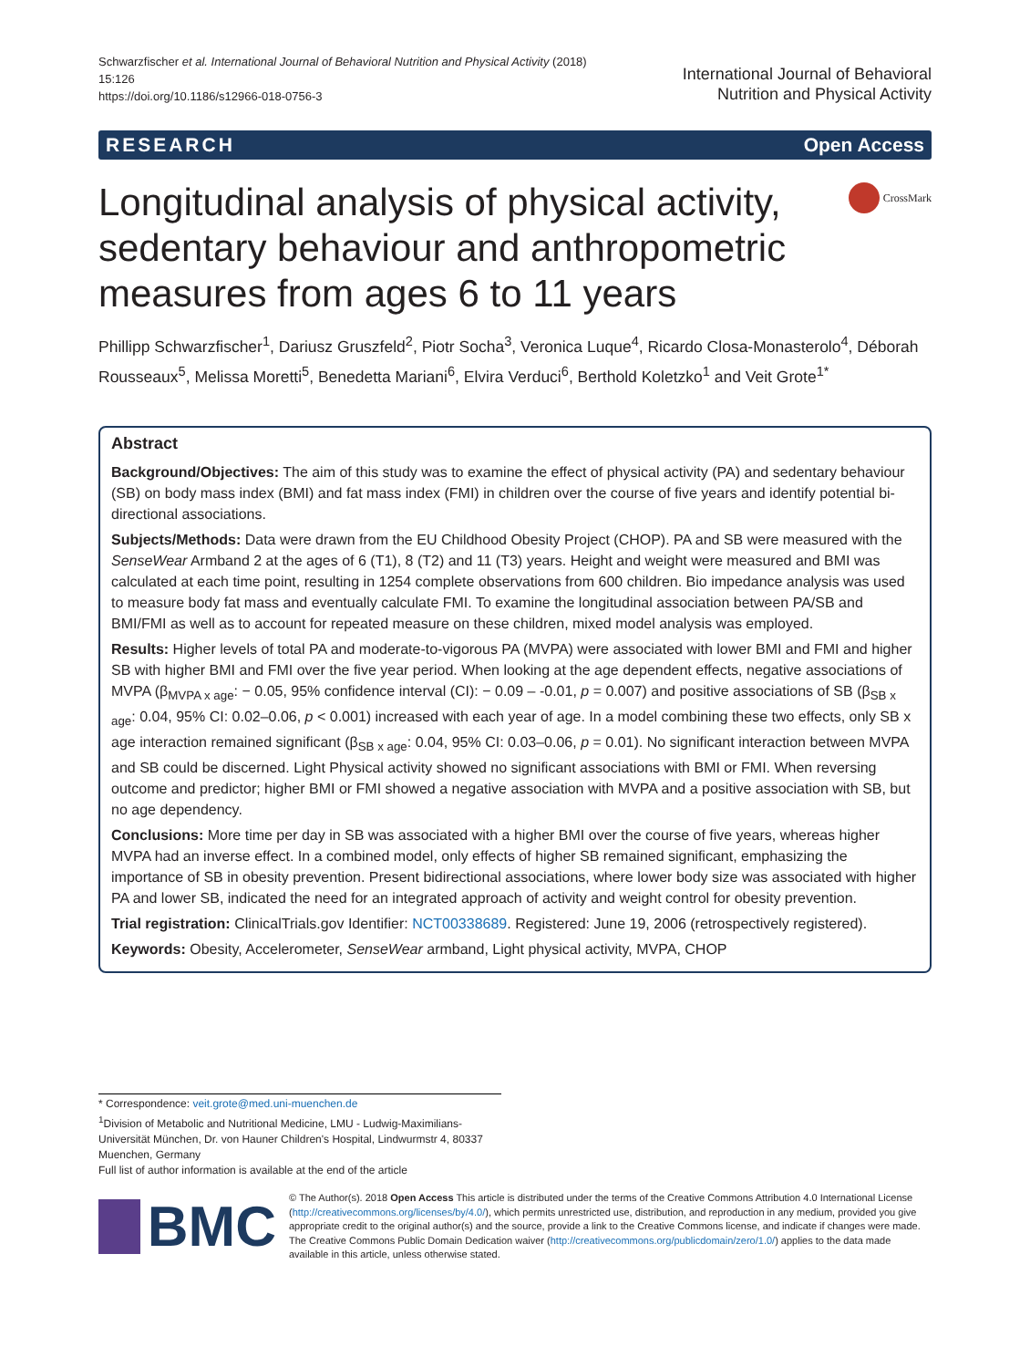Schwarzfischer et al. International Journal of Behavioral Nutrition and Physical Activity (2018) 15:126
https://doi.org/10.1186/s12966-018-0756-3
International Journal of Behavioral
Nutrition and Physical Activity
RESEARCH Open Access
Longitudinal analysis of physical activity, sedentary behaviour and anthropometric measures from ages 6 to 11 years
CrossMark
Phillipp Schwarzfischer<sup>1</sup>, Dariusz Gruszfeld<sup>2</sup>, Piotr Socha<sup>3</sup>, Veronica Luque<sup>4</sup>, Ricardo Closa-Monasterolo<sup>4</sup>, Déborah Rousseaux<sup>5</sup>, Melissa Moretti<sup>5</sup>, Benedetta Mariani<sup>6</sup>, Elvira Verduci<sup>6</sup>, Berthold Koletzko<sup>1</sup> and Veit Grote<sup>1*</sup>
Abstract
Background/Objectives: The aim of this study was to examine the effect of physical activity (PA) and sedentary behaviour (SB) on body mass index (BMI) and fat mass index (FMI) in children over the course of five years and identify potential bi-directional associations.
Subjects/Methods: Data were drawn from the EU Childhood Obesity Project (CHOP). PA and SB were measured with the SenseWear Armband 2 at the ages of 6 (T1), 8 (T2) and 11 (T3) years. Height and weight were measured and BMI was calculated at each time point, resulting in 1254 complete observations from 600 children. Bio impedance analysis was used to measure body fat mass and eventually calculate FMI. To examine the longitudinal association between PA/SB and BMI/FMI as well as to account for repeated measure on these children, mixed model analysis was employed.
Results: Higher levels of total PA and moderate-to-vigorous PA (MVPA) were associated with lower BMI and FMI and higher SB with higher BMI and FMI over the five year period. When looking at the age dependent effects, negative associations of MVPA (β<sub>MVPA x age</sub>: − 0.05, 95% confidence interval (CI): − 0.09 – -0.01, p = 0.007) and positive associations of SB (β<sub>SB x age</sub>: 0.04, 95% CI: 0.02–0.06, p < 0.001) increased with each year of age. In a model combining these two effects, only SB x age interaction remained significant (β<sub>SB x age</sub>: 0.04, 95% CI: 0.03–0.06, p = 0.01). No significant interaction between MVPA and SB could be discerned. Light Physical activity showed no significant associations with BMI or FMI. When reversing outcome and predictor; higher BMI or FMI showed a negative association with MVPA and a positive association with SB, but no age dependency.
Conclusions: More time per day in SB was associated with a higher BMI over the course of five years, whereas higher MVPA had an inverse effect. In a combined model, only effects of higher SB remained significant, emphasizing the importance of SB in obesity prevention. Present bidirectional associations, where lower body size was associated with higher PA and lower SB, indicated the need for an integrated approach of activity and weight control for obesity prevention.
Trial registration: ClinicalTrials.gov Identifier: NCT00338689. Registered: June 19, 2006 (retrospectively registered).
Keywords: Obesity, Accelerometer, SenseWear armband, Light physical activity, MVPA, CHOP
* Correspondence: veit.grote@med.uni-muenchen.de
<sup>1</sup> Division of Metabolic and Nutritional Medicine, LMU - Ludwig-Maximilians-Universität München, Dr. von Hauner Children's Hospital, Lindwurmstr 4, 80337 Muenchen, Germany
Full list of author information is available at the end of the article
BMC
© The Author(s). 2018 Open Access This article is distributed under the terms of the Creative Commons Attribution 4.0 International License (http://creativecommons.org/licenses/by/4.0/), which permits unrestricted use, distribution, and reproduction in any medium, provided you give appropriate credit to the original author(s) and the source, provide a link to the Creative Commons license, and indicate if changes were made. The Creative Commons Public Domain Dedication waiver (http://creativecommons.org/publicdomain/zero/1.0/) applies to the data made available in this article, unless otherwise stated.